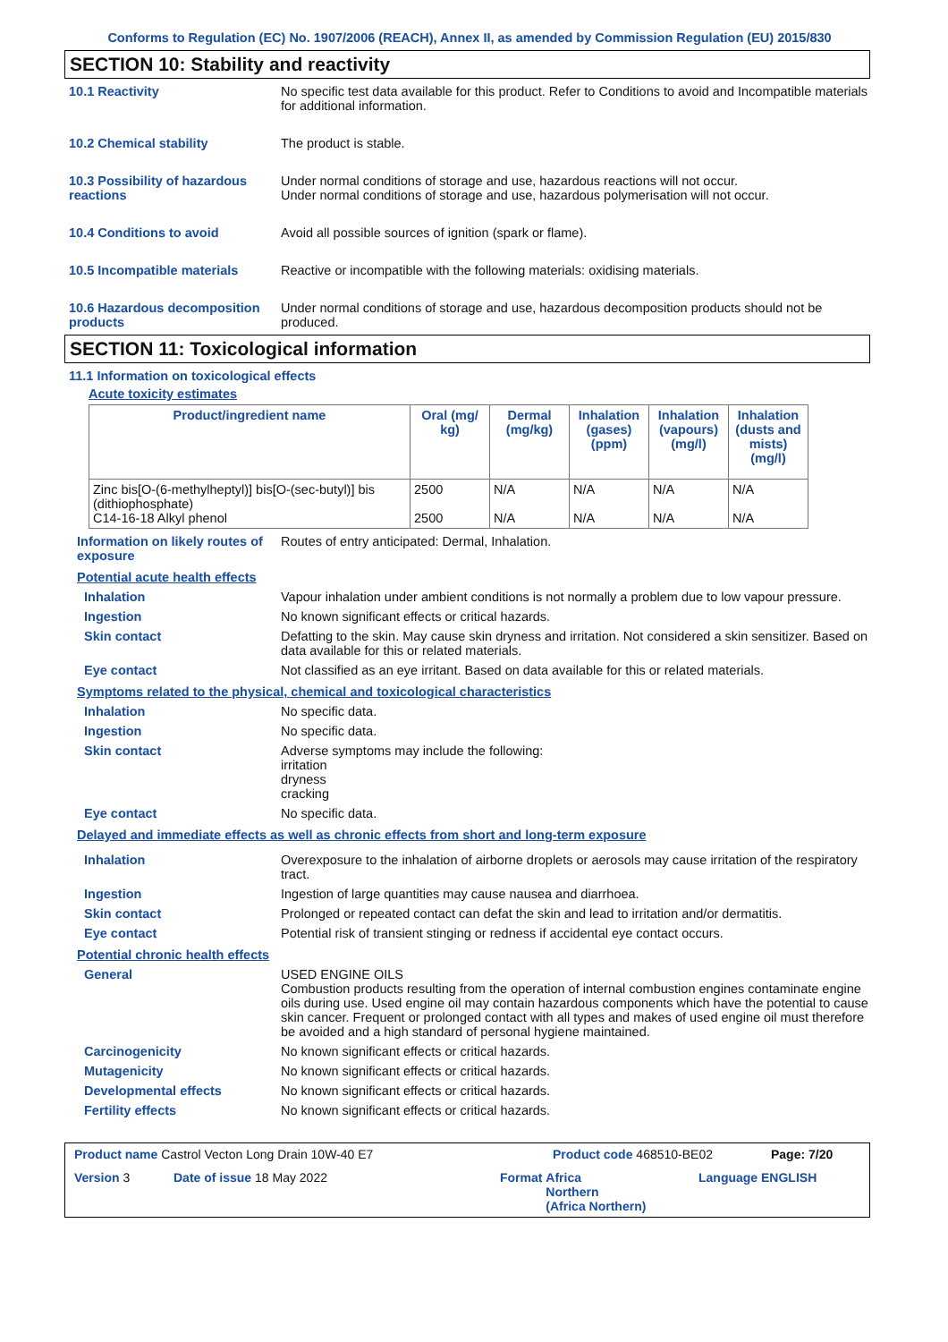Conforms to Regulation (EC) No. 1907/2006 (REACH), Annex II, as amended by Commission Regulation (EU) 2015/830
SECTION 10: Stability and reactivity
10.1 Reactivity No specific test data available for this product. Refer to Conditions to avoid and Incompatible materials for additional information.
10.2 Chemical stability The product is stable.
10.3 Possibility of hazardous reactions
Under normal conditions of storage and use, hazardous reactions will not occur.
Under normal conditions of storage and use, hazardous polymerisation will not occur.
10.4 Conditions to avoid Avoid all possible sources of ignition (spark or flame).
10.5 Incompatible materials Reactive or incompatible with the following materials: oxidising materials.
10.6 Hazardous decomposition products
Under normal conditions of storage and use, hazardous decomposition products should not be produced.
SECTION 11: Toxicological information
11.1 Information on toxicological effects
Acute toxicity estimates
| Product/ingredient name | Oral (mg/ kg) | Dermal (mg/kg) | Inhalation (gases) (ppm) | Inhalation (vapours) (mg/l) | Inhalation (dusts and mists) (mg/l) |
| --- | --- | --- | --- | --- | --- |
| Zinc bis[O-(6-methylheptyl)] bis[O-(sec-butyl)] bis (dithiophosphate) C14-16-18 Alkyl phenol | 2500 2500 | N/A N/A | N/A N/A | N/A N/A | N/A N/A |
Information on likely routes of exposure
Routes of entry anticipated: Dermal, Inhalation.
Potential acute health effects
Inhalation Vapour inhalation under ambient conditions is not normally a problem due to low vapour pressure.
Ingestion No known significant effects or critical hazards.
Skin contact Defatting to the skin. May cause skin dryness and irritation. Not considered a skin sensitizer. Based on data available for this or related materials.
Eye contact Not classified as an eye irritant. Based on data available for this or related materials.
Symptoms related to the physical, chemical and toxicological characteristics
Inhalation No specific data.
Ingestion No specific data.
Skin contact Adverse symptoms may include the following:
irritation
dryness
cracking
Eye contact No specific data.
Delayed and immediate effects as well as chronic effects from short and long-term exposure
Inhalation Overexposure to the inhalation of airborne droplets or aerosols may cause irritation of the respiratory tract.
Ingestion Ingestion of large quantities may cause nausea and diarrhoea.
Skin contact Prolonged or repeated contact can defat the skin and lead to irritation and/or dermatitis.
Eye contact Potential risk of transient stinging or redness if accidental eye contact occurs.
Potential chronic health effects
General USED ENGINE OILS
Combustion products resulting from the operation of internal combustion engines contaminate engine oils during use. Used engine oil may contain hazardous components which have the potential to cause skin cancer. Frequent or prolonged contact with all types and makes of used engine oil must therefore be avoided and a high standard of personal hygiene maintained.
Carcinogenicity No known significant effects or critical hazards.
Mutagenicity No known significant effects or critical hazards.
Developmental effects No known significant effects or critical hazards.
Fertility effects No known significant effects or critical hazards.
Product name Castrol Vecton Long Drain 10W-40 E7 Product code 468510-BE02 Page: 7/20
Version 3 Date of issue 18 May 2022 Format Africa
Northern
(Africa Northern) Language ENGLISH